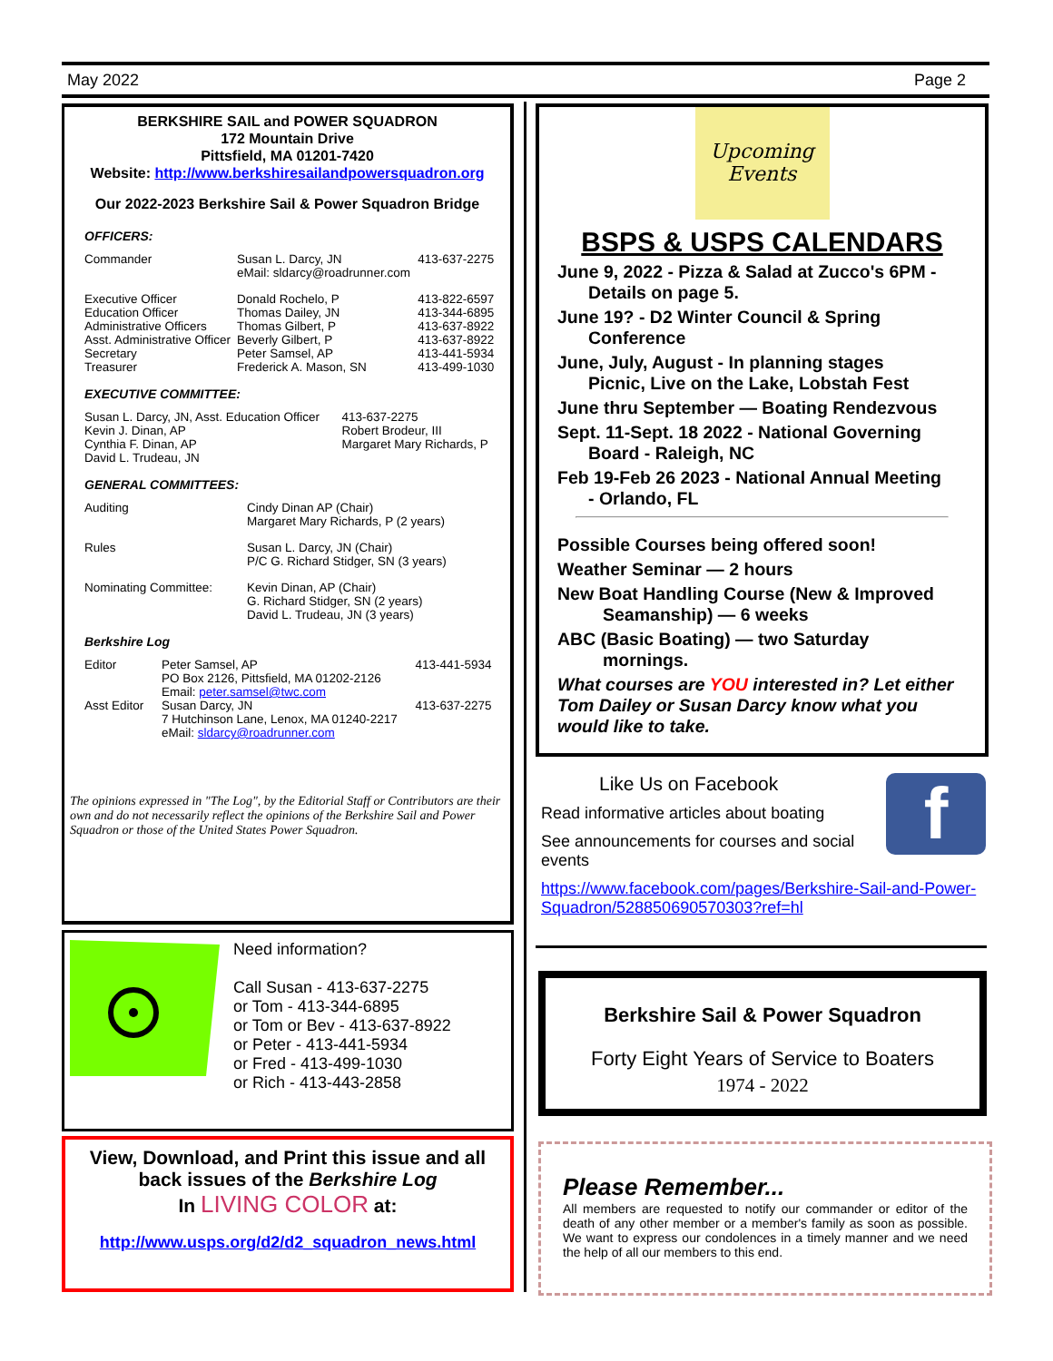May 2022 Page 2
BERKSHIRE SAIL and POWER SQUADRON
172 Mountain Drive
Pittsfield, MA 01201-7420
Website: http://www.berkshiresailandpowersquadron.org
Our 2022-2023 Berkshire Sail & Power Squadron Bridge
OFFICERS:
| Commander | Susan L. Darcy, JN eMail: sldarcy@roadrunner.com | 413-637-2275 |
| Executive Officer Education Officer Administrative Officers Asst. Administrative Officer | Donald Rochelo, P Thomas Dailey, JN Thomas Gilbert, P Beverly Gilbert, P | 413-822-6597 413-344-6895 413-637-8922 413-637-8922 |
| Secretary Treasurer | Peter Samsel, AP Frederick A. Mason, SN | 413-441-5934 413-499-1030 |
EXECUTIVE COMMITTEE:
| Susan L. Darcy, JN, Asst. Education Officer Kevin J. Dinan, AP Cynthia F. Dinan, AP David L. Trudeau, JN | 413-637-2275 Robert Brodeur, III Margaret Mary Richards, P |
GENERAL COMMITTEES:
| Auditing | Cindy Dinan AP (Chair) Margaret Mary Richards, P (2 years) |
| Rules | Susan L. Darcy, JN (Chair) P/C G. Richard Stidger, SN (3 years) |
| Nominating Committee: | Kevin Dinan, AP (Chair) G. Richard Stidger, SN (2 years) David L. Trudeau, JN (3 years) |
Berkshire Log
| Editor | Peter Samsel, AP PO Box 2126, Pittsfield, MA 01202-2126 Email: peter.samsel@twc.com | 413-441-5934 |
| Asst Editor | Susan Darcy, JN 7 Hutchinson Lane, Lenox, MA 01240-2217 eMail: sldarcy@roadrunner.com | 413-637-2275 |
The opinions expressed in "The Log", by the Editorial Staff or Contributors are their own and do not necessarily reflect the opinions of the Berkshire Sail and Power Squadron or those of the United States Power Squadron.
Need information?
Call Susan - 413-637-2275
or Tom - 413-344-6895
or Tom or Bev - 413-637-8922
or Peter - 413-441-5934
or Fred - 413-499-1030
or Rich - 413-443-2858
View, Download, and Print this issue and all back issues of the Berkshire Log
In LIVING COLOR at:
http://www.usps.org/d2/d2_squadron_news.html
Upcoming
Events
BSPS & USPS CALENDARS
June 9, 2022 - Pizza & Salad at Zucco's 6PM -
Details on page 5.
June 19? - D2 Winter Council & Spring
Conference
June, July, August - In planning stages
Picnic, Live on the Lake, Lobstah Fest
June thru September — Boating Rendezvous
Sept. 11-Sept. 18 2022 - National Governing
Board - Raleigh, NC
Feb 19-Feb 26 2023 - National Annual Meeting
- Orlando, FL
Possible Courses being offered soon!
Weather Seminar — 2 hours
New Boat Handling Course (New & Improved
Seamanship) — 6 weeks
ABC (Basic Boating) — two Saturday
mornings.
What courses are YOU interested in? Let either Tom Dailey or Susan Darcy know what you would like to take.
f
Like Us on Facebook
Read informative articles about boating
See announcements for courses and social events
https://www.facebook.com/pages/Berkshire-Sail-and-Power-Squadron/528850690570303?ref=hl
Berkshire Sail & Power Squadron
Forty Eight Years of Service to Boaters
1974 - 2022
Please Remember...
All members are requested to notify our commander or editor of the death of any other member or a member's family as soon as possible. We want to express our condolences in a timely manner and we need the help of all our members to this end.